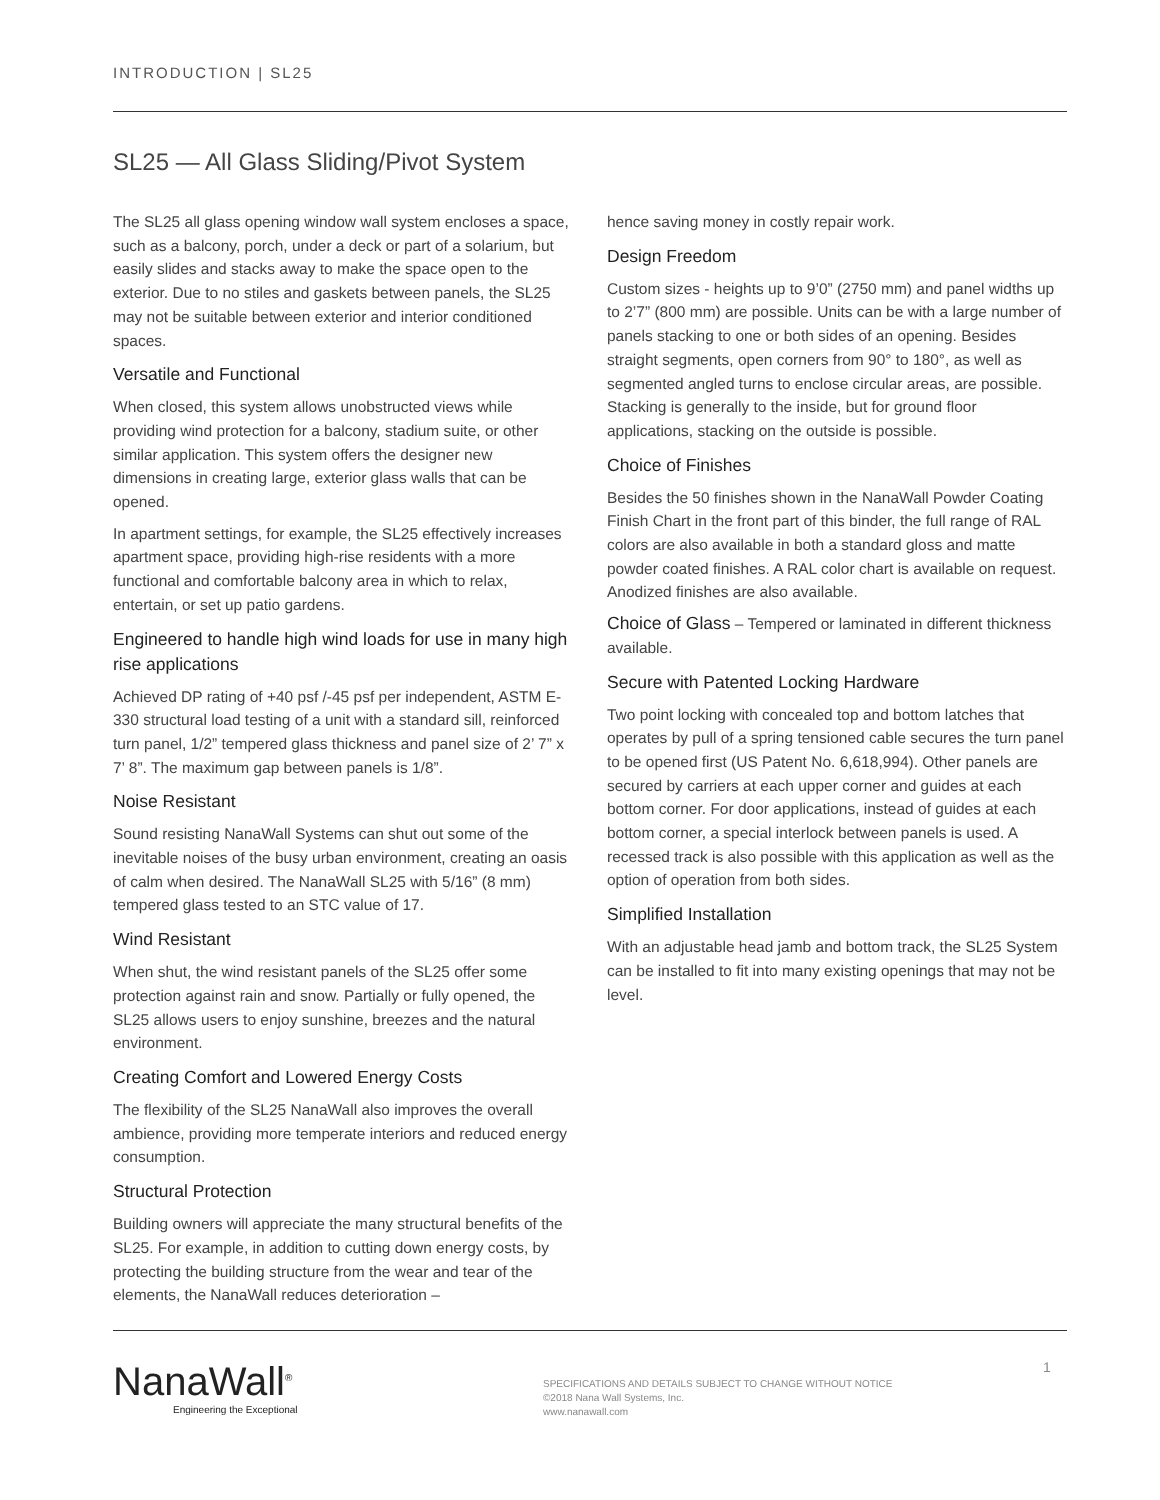INTRODUCTION | SL25
SL25 — All Glass Sliding/Pivot System
The SL25 all glass opening window wall system encloses a space, such as a balcony, porch, under a deck or part of a solarium, but easily slides and stacks away to make the space open to the exterior. Due to no stiles and gaskets between panels, the SL25 may not be suitable between exterior and interior conditioned spaces.
Versatile and Functional
When closed, this system allows unobstructed views while providing wind protection for a balcony, stadium suite, or other similar application. This system offers the designer new dimensions in creating large, exterior glass walls that can be opened.
In apartment settings, for example, the SL25 effectively increases apartment space, providing high-rise residents with a more functional and comfortable balcony area in which to relax, entertain, or set up patio gardens.
Engineered to handle high wind loads for use in many high rise applications
Achieved DP rating of +40 psf /-45 psf per independent, ASTM E-330 structural load testing of a unit with a standard sill, reinforced turn panel, 1/2” tempered glass thickness and panel size of 2’ 7” x 7’ 8”. The maximum gap between panels is 1/8”.
Noise Resistant
Sound resisting NanaWall Systems can shut out some of the inevitable noises of the busy urban environment, creating an oasis of calm when desired. The NanaWall SL25 with 5/16” (8 mm) tempered glass tested to an STC value of 17.
Wind Resistant
When shut, the wind resistant panels of the SL25 offer some protection against rain and snow. Partially or fully opened, the SL25 allows users to enjoy sunshine, breezes and the natural environment.
Creating Comfort and Lowered Energy Costs
The flexibility of the SL25 NanaWall also improves the overall ambience, providing more temperate interiors and reduced energy consumption.
Structural Protection
Building owners will appreciate the many structural benefits of the SL25. For example, in addition to cutting down energy costs, by protecting the building structure from the wear and tear of the elements, the NanaWall reduces deterioration –
hence saving money in costly repair work.
Design Freedom
Custom sizes - heights up to 9’0” (2750 mm) and panel widths up to 2’7” (800 mm) are possible. Units can be with a large number of panels stacking to one or both sides of an opening. Besides straight segments, open corners from 90° to 180°, as well as segmented angled turns to enclose circular areas, are possible. Stacking is generally to the inside, but for ground floor applications, stacking on the outside is possible.
Choice of Finishes
Besides the 50 finishes shown in the NanaWall Powder Coating Finish Chart in the front part of this binder, the full range of RAL colors are also available in both a standard gloss and matte powder coated finishes. A RAL color chart is available on request. Anodized finishes are also available.
Choice of Glass – Tempered or laminated in different thickness available.
Secure with Patented Locking Hardware
Two point locking with concealed top and bottom latches that operates by pull of a spring tensioned cable secures the turn panel to be opened first (US Patent No. 6,618,994). Other panels are secured by carriers at each upper corner and guides at each bottom corner. For door applications, instead of guides at each bottom corner, a special interlock between panels is used. A recessed track is also possible with this application as well as the option of operation from both sides.
Simplified Installation
With an adjustable head jamb and bottom track, the SL25 System can be installed to fit into many existing openings that may not be level.
NanaWall<sup>®</sup>
Engineering the Exceptional
SPECIFICATIONS AND DETAILS SUBJECT TO CHANGE WITHOUT NOTICE
©2018 Nana Wall Systems, Inc.
www.nanawall.com
1